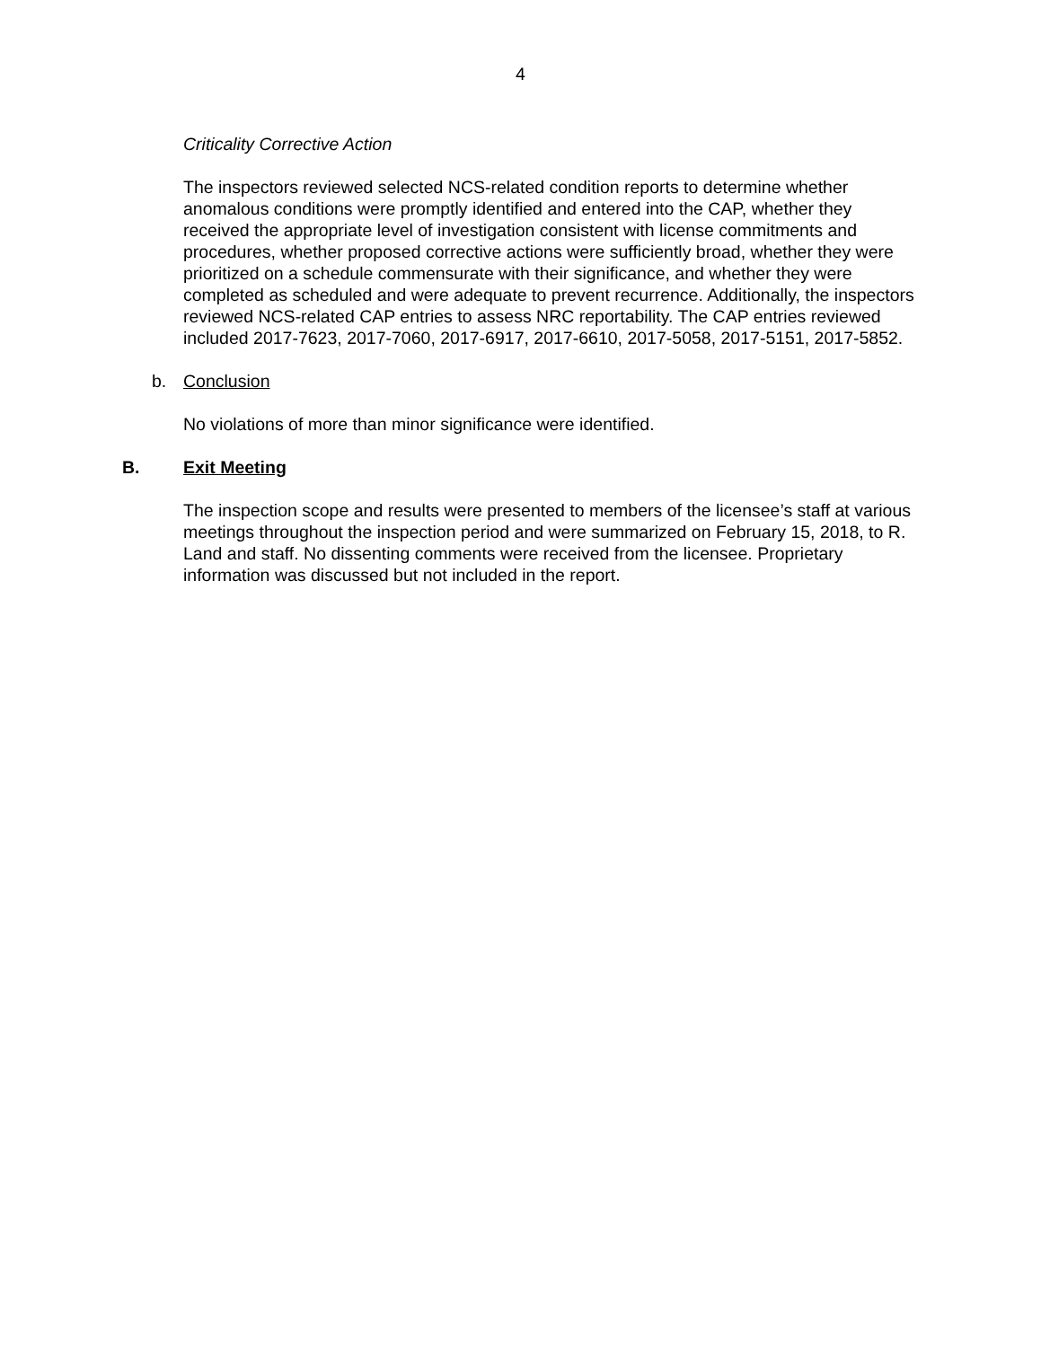4
Criticality Corrective Action
The inspectors reviewed selected NCS-related condition reports to determine whether anomalous conditions were promptly identified and entered into the CAP, whether they received the appropriate level of investigation consistent with license commitments and procedures, whether proposed corrective actions were sufficiently broad, whether they were prioritized on a schedule commensurate with their significance, and whether they were completed as scheduled and were adequate to prevent recurrence. Additionally, the inspectors reviewed NCS-related CAP entries to assess NRC reportability. The CAP entries reviewed included 2017-7623, 2017-7060, 2017-6917, 2017-6610, 2017-5058, 2017-5151, 2017-5852.
b. Conclusion
No violations of more than minor significance were identified.
B. Exit Meeting
The inspection scope and results were presented to members of the licensee’s staff at various meetings throughout the inspection period and were summarized on February 15, 2018, to R. Land and staff. No dissenting comments were received from the licensee. Proprietary information was discussed but not included in the report.